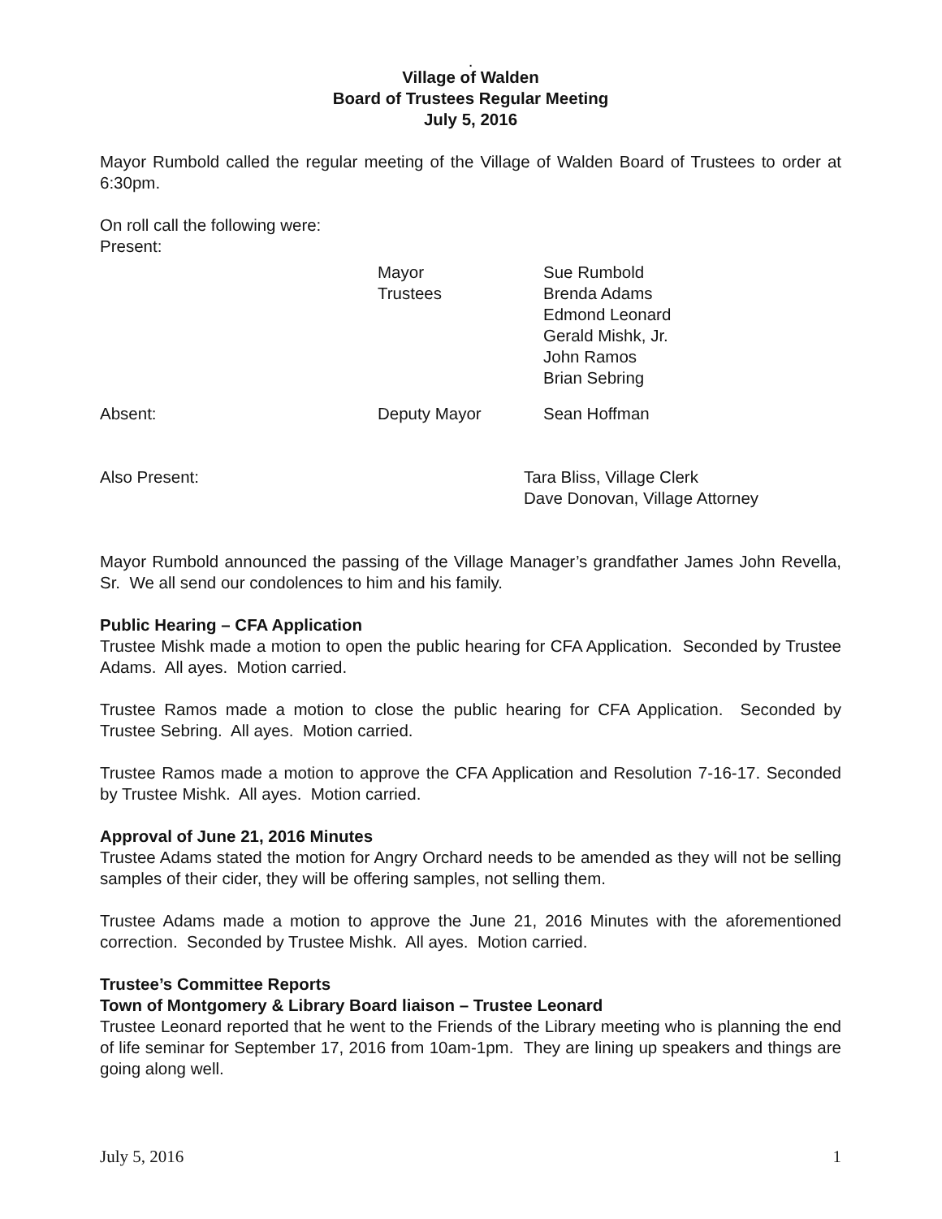.
Village of Walden
Board of Trustees Regular Meeting
July 5, 2016
Mayor Rumbold called the regular meeting of the Village of Walden Board of Trustees to order at 6:30pm.
On roll call the following were:
Present:
Mayor Sue Rumbold
Trustees Brenda Adams
Edmond Leonard
Gerald Mishk, Jr.
John Ramos
Brian Sebring
Absent: Deputy Mayor Sean Hoffman
Also Present: Tara Bliss, Village Clerk
Dave Donovan, Village Attorney
Mayor Rumbold announced the passing of the Village Manager’s grandfather James John Revella, Sr. We all send our condolences to him and his family.
Public Hearing – CFA Application
Trustee Mishk made a motion to open the public hearing for CFA Application. Seconded by Trustee Adams. All ayes. Motion carried.
Trustee Ramos made a motion to close the public hearing for CFA Application. Seconded by Trustee Sebring. All ayes. Motion carried.
Trustee Ramos made a motion to approve the CFA Application and Resolution 7-16-17. Seconded by Trustee Mishk. All ayes. Motion carried.
Approval of June 21, 2016 Minutes
Trustee Adams stated the motion for Angry Orchard needs to be amended as they will not be selling samples of their cider, they will be offering samples, not selling them.
Trustee Adams made a motion to approve the June 21, 2016 Minutes with the aforementioned correction. Seconded by Trustee Mishk. All ayes. Motion carried.
Trustee’s Committee Reports
Town of Montgomery & Library Board liaison – Trustee Leonard
Trustee Leonard reported that he went to the Friends of the Library meeting who is planning the end of life seminar for September 17, 2016 from 10am-1pm. They are lining up speakers and things are going along well.
July 5, 2016 1